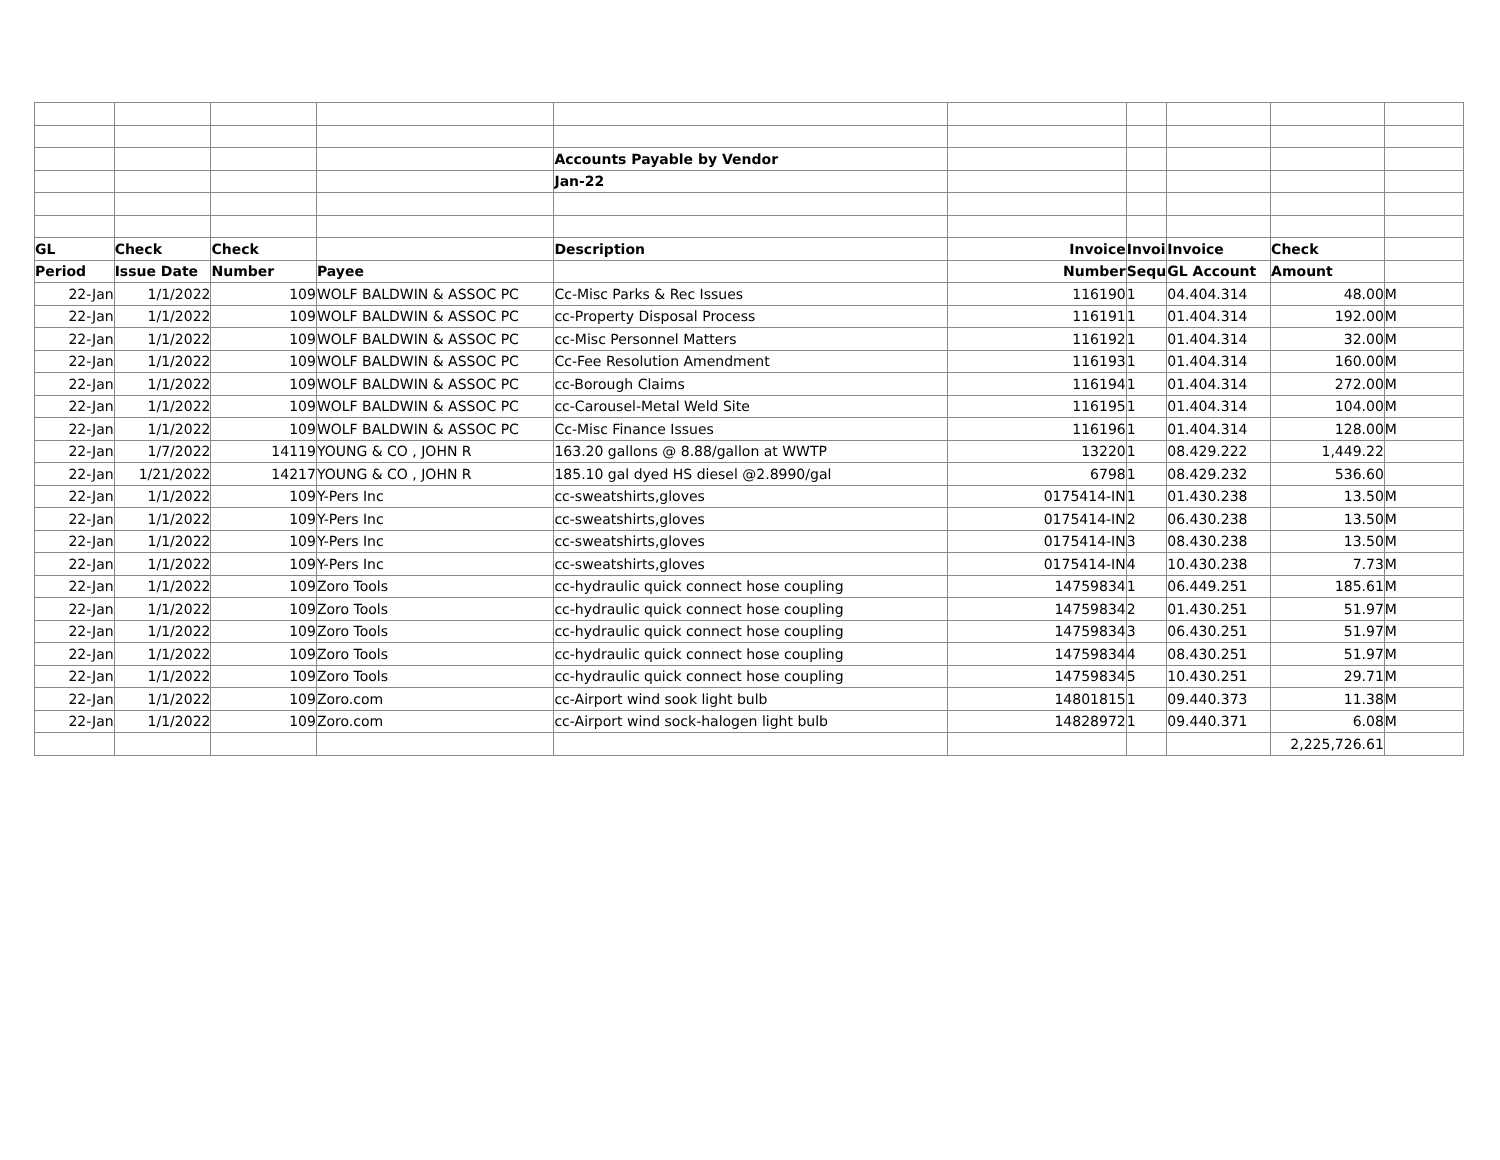| | | | | Accounts Payable by Vendor | | | | | |
| | | | | Jan-22 | | | | | |
| GL | Check | Check | | Description | Invoice | Invoi | Invoice | Check | |
| Period | Issue Date | Number | Payee | | Number | Sequ | GL Account | Amount | |
| 22-Jan | 1/1/2022 | 109 | WOLF BALDWIN & ASSOC PC | Cc-Misc Parks & Rec Issues | 116190 | 1 | 04.404.314 | 48.00 | M |
| 22-Jan | 1/1/2022 | 109 | WOLF BALDWIN & ASSOC PC | cc-Property Disposal Process | 116191 | 1 | 01.404.314 | 192.00 | M |
| 22-Jan | 1/1/2022 | 109 | WOLF BALDWIN & ASSOC PC | cc-Misc Personnel Matters | 116192 | 1 | 01.404.314 | 32.00 | M |
| 22-Jan | 1/1/2022 | 109 | WOLF BALDWIN & ASSOC PC | Cc-Fee Resolution Amendment | 116193 | 1 | 01.404.314 | 160.00 | M |
| 22-Jan | 1/1/2022 | 109 | WOLF BALDWIN & ASSOC PC | cc-Borough Claims | 116194 | 1 | 01.404.314 | 272.00 | M |
| 22-Jan | 1/1/2022 | 109 | WOLF BALDWIN & ASSOC PC | cc-Carousel-Metal Weld Site | 116195 | 1 | 01.404.314 | 104.00 | M |
| 22-Jan | 1/1/2022 | 109 | WOLF BALDWIN & ASSOC PC | Cc-Misc Finance Issues | 116196 | 1 | 01.404.314 | 128.00 | M |
| 22-Jan | 1/7/2022 | 14119 | YOUNG & CO , JOHN R | 163.20 gallons @ 8.88/gallon at WWTP | 13220 | 1 | 08.429.222 | 1,449.22 | |
| 22-Jan | 1/21/2022 | 14217 | YOUNG & CO , JOHN R | 185.10 gal dyed HS diesel @2.8990/gal | 6798 | 1 | 08.429.232 | 536.60 | |
| 22-Jan | 1/1/2022 | 109 | Y-Pers Inc | cc-sweatshirts,gloves | 0175414-IN | 1 | 01.430.238 | 13.50 | M |
| 22-Jan | 1/1/2022 | 109 | Y-Pers Inc | cc-sweatshirts,gloves | 0175414-IN | 2 | 06.430.238 | 13.50 | M |
| 22-Jan | 1/1/2022 | 109 | Y-Pers Inc | cc-sweatshirts,gloves | 0175414-IN | 3 | 08.430.238 | 13.50 | M |
| 22-Jan | 1/1/2022 | 109 | Y-Pers Inc | cc-sweatshirts,gloves | 0175414-IN | 4 | 10.430.238 | 7.73 | M |
| 22-Jan | 1/1/2022 | 109 | Zoro Tools | cc-hydraulic quick connect hose coupling | 14759834 | 1 | 06.449.251 | 185.61 | M |
| 22-Jan | 1/1/2022 | 109 | Zoro Tools | cc-hydraulic quick connect hose coupling | 14759834 | 2 | 01.430.251 | 51.97 | M |
| 22-Jan | 1/1/2022 | 109 | Zoro Tools | cc-hydraulic quick connect hose coupling | 14759834 | 3 | 06.430.251 | 51.97 | M |
| 22-Jan | 1/1/2022 | 109 | Zoro Tools | cc-hydraulic quick connect hose coupling | 14759834 | 4 | 08.430.251 | 51.97 | M |
| 22-Jan | 1/1/2022 | 109 | Zoro Tools | cc-hydraulic quick connect hose coupling | 14759834 | 5 | 10.430.251 | 29.71 | M |
| 22-Jan | 1/1/2022 | 109 | Zoro.com | cc-Airport wind sook light bulb | 14801815 | 1 | 09.440.373 | 11.38 | M |
| 22-Jan | 1/1/2022 | 109 | Zoro.com | cc-Airport wind sock-halogen light bulb | 14828972 | 1 | 09.440.371 | 6.08 | M |
| | | | | | | | | 2,225,726.61 | |